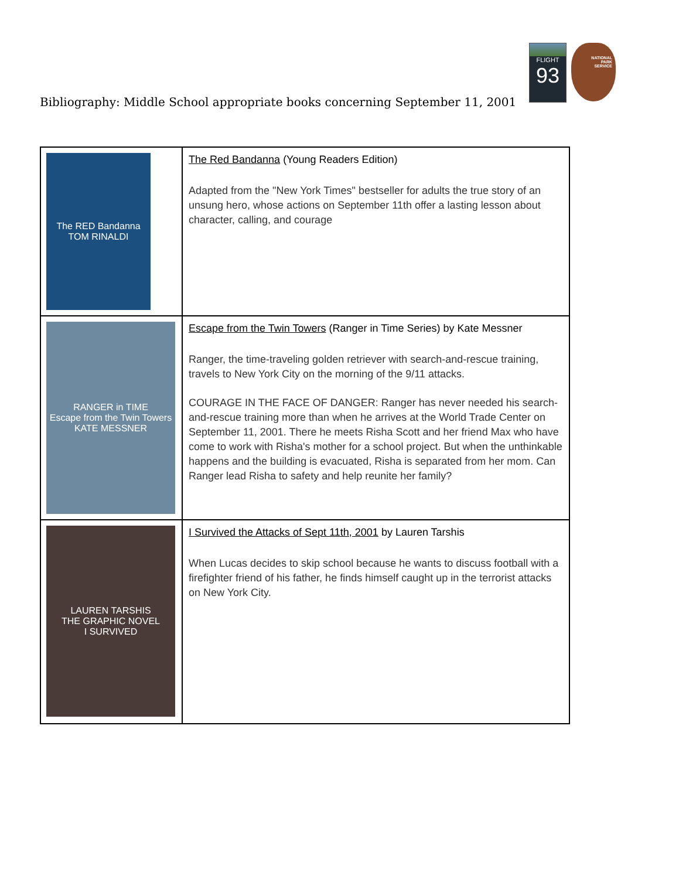FLIGHT
93
NATIONAL
PARK
SERVICE
Bibliography: Middle School appropriate books concerning September 11, 2001
| The RED Bandanna TOM RINALDI | The Red Bandanna (Young Readers Edition) Adapted from the "New York Times" bestseller for adults the true story of an unsung hero, whose actions on September 11th offer a lasting lesson about character, calling, and courage |
| RANGER in TIME Escape from the Twin Towers KATE MESSNER | Escape from the Twin Towers (Ranger in Time Series) by Kate Messner Ranger, the time-traveling golden retriever with search-and-rescue training, travels to New York City on the morning of the 9/11 attacks. COURAGE IN THE FACE OF DANGER: Ranger has never needed his search-and-rescue training more than when he arrives at the World Trade Center on September 11, 2001. There he meets Risha Scott and her friend Max who have come to work with Risha's mother for a school project. But when the unthinkable happens and the building is evacuated, Risha is separated from her mom. Can Ranger lead Risha to safety and help reunite her family? |
| LAUREN TARSHIS THE GRAPHIC NOVEL I SURVIVED | I Survived the Attacks of Sept 11th, 2001 by Lauren Tarshis When Lucas decides to skip school because he wants to discuss football with a firefighter friend of his father, he finds himself caught up in the terrorist attacks on New York City. |